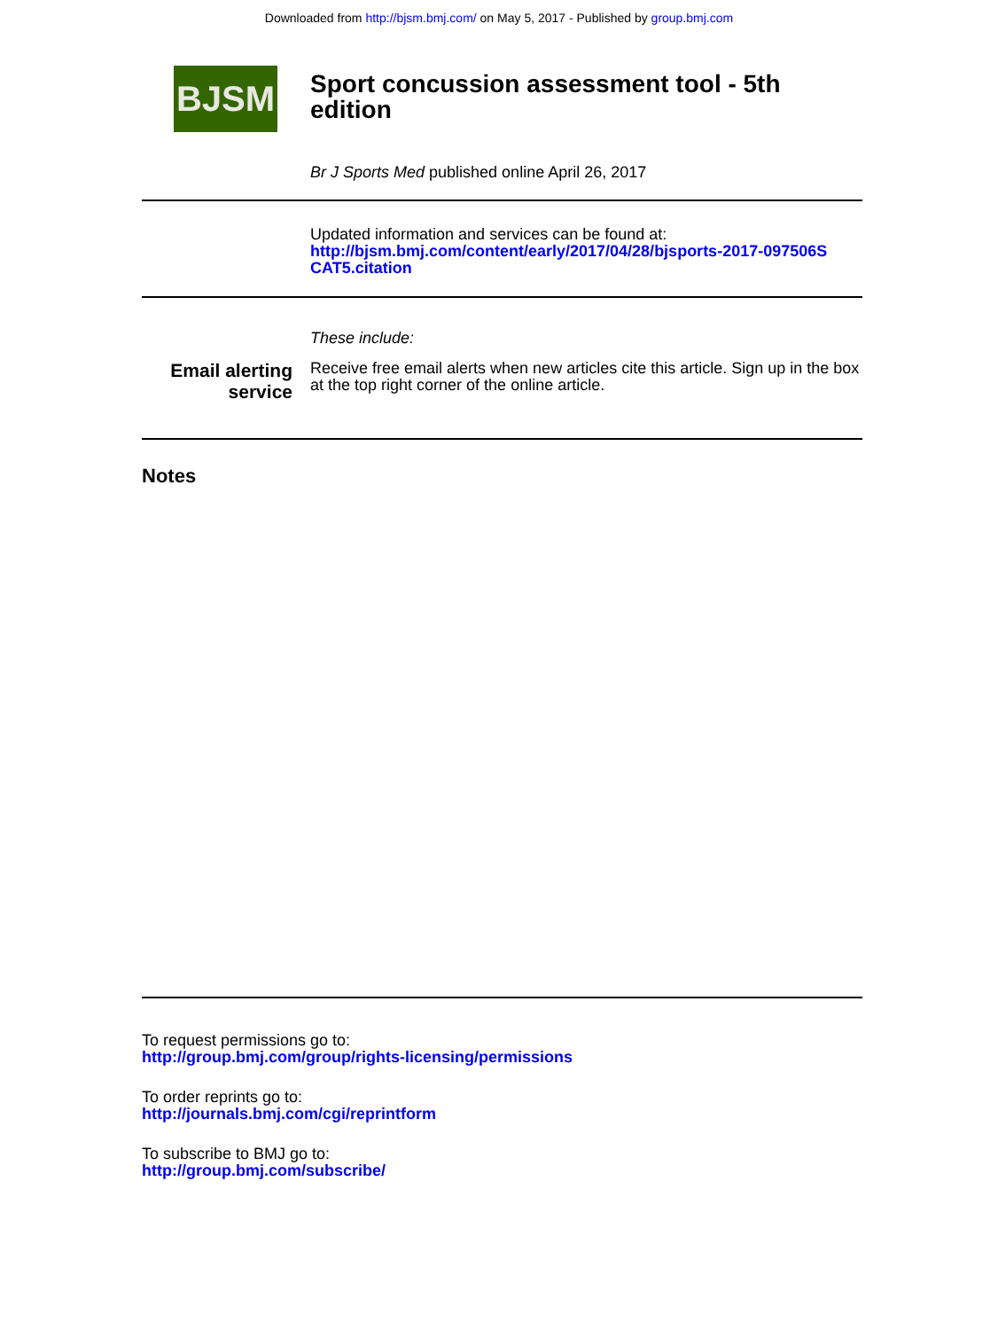Downloaded from http://bjsm.bmj.com/ on May 5, 2017 - Published by group.bmj.com
BJSM
Sport concussion assessment tool - 5th
edition
Br J Sports Med published online April 26, 2017
Updated information and services can be found at:
http://bjsm.bmj.com/content/early/2017/04/28/bjsports-2017-097506S
CAT5.citation
These include:
Email alerting
service
Receive free email alerts when new articles cite this article. Sign up in the box at the top right corner of the online article.
Notes
To request permissions go to:
http://group.bmj.com/group/rights-licensing/permissions
To order reprints go to:
http://journals.bmj.com/cgi/reprintform
To subscribe to BMJ go to:
http://group.bmj.com/subscribe/